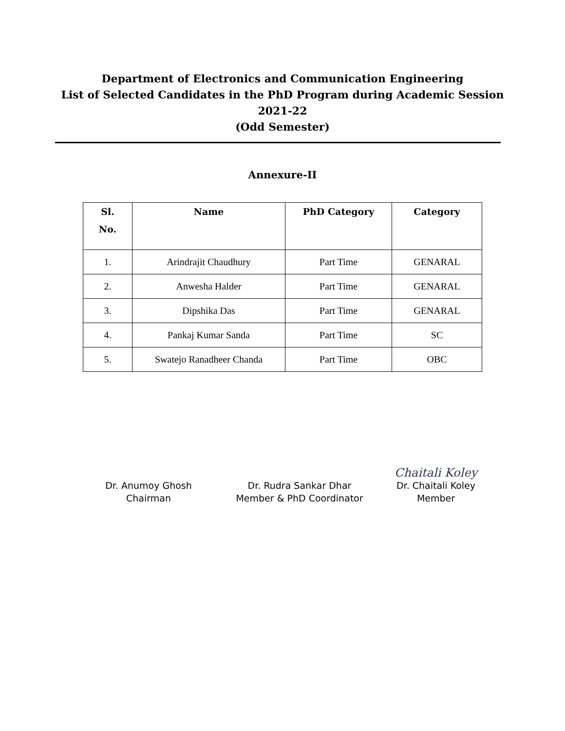Department of Electronics and Communication Engineering
List of Selected Candidates in the PhD Program during Academic Session 2021-22
(Odd Semester)
Annexure-II
| Sl. No. | Name | PhD Category | Category |
| --- | --- | --- | --- |
| 1. | Arindrajit Chaudhury | Part Time | GENARAL |
| 2. | Anwesha Halder | Part Time | GENARAL |
| 3. | Dipshika Das | Part Time | GENARAL |
| 4. | Pankaj Kumar Sanda | Part Time | SC |
| 5. | Swatejo Ranadheer Chanda | Part Time | OBC |
Dr. Anumoy Ghosh
Chairman
Dr. Rudra Sankar Dhar
Member & PhD Coordinator
Chaitali Koley
Dr. Chaitali Koley
Member